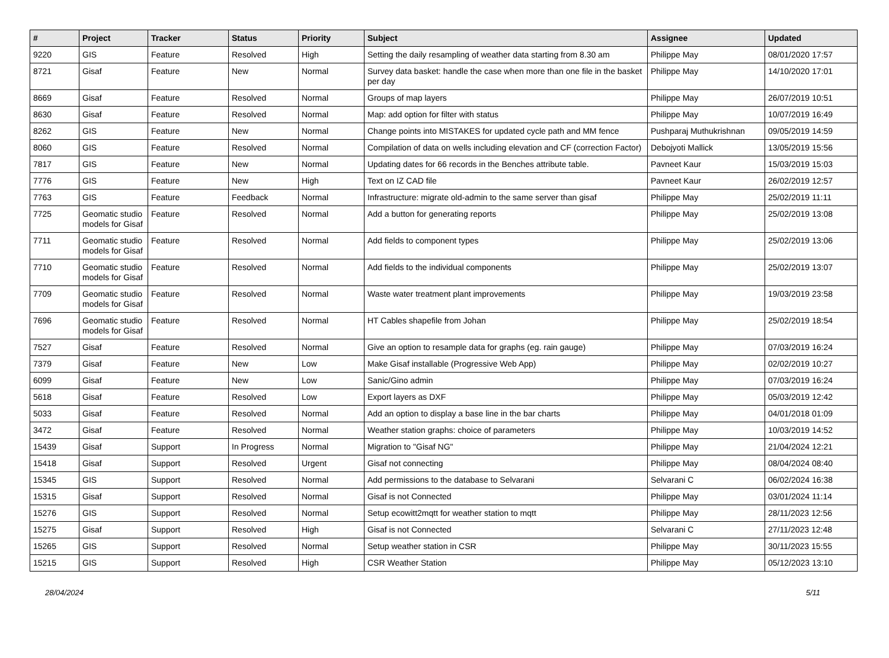| # | Project | Tracker | Status | Priority | Subject | Assignee | Updated |
| --- | --- | --- | --- | --- | --- | --- | --- |
| 9220 | GIS | Feature | Resolved | High | Setting the daily resampling of weather data starting from 8.30 am | Philippe May | 08/01/2020 17:57 |
| 8721 | Gisaf | Feature | New | Normal | Survey data basket: handle the case when more than one file in the basket per day | Philippe May | 14/10/2020 17:01 |
| 8669 | Gisaf | Feature | Resolved | Normal | Groups of map layers | Philippe May | 26/07/2019 10:51 |
| 8630 | Gisaf | Feature | Resolved | Normal | Map: add option for filter with status | Philippe May | 10/07/2019 16:49 |
| 8262 | GIS | Feature | New | Normal | Change points into MISTAKES for updated cycle path and MM fence | Pushparaj Muthukrishnan | 09/05/2019 14:59 |
| 8060 | GIS | Feature | Resolved | Normal | Compilation of data on wells including elevation and CF (correction Factor) | Debojyoti Mallick | 13/05/2019 15:56 |
| 7817 | GIS | Feature | New | Normal | Updating dates for 66 records in the Benches attribute table. | Pavneet Kaur | 15/03/2019 15:03 |
| 7776 | GIS | Feature | New | High | Text on IZ CAD file | Pavneet Kaur | 26/02/2019 12:57 |
| 7763 | GIS | Feature | Feedback | Normal | Infrastructure: migrate old-admin to the same server than gisaf | Philippe May | 25/02/2019 11:11 |
| 7725 | Geomatic studio models for Gisaf | Feature | Resolved | Normal | Add a button for generating reports | Philippe May | 25/02/2019 13:08 |
| 7711 | Geomatic studio models for Gisaf | Feature | Resolved | Normal | Add fields to component types | Philippe May | 25/02/2019 13:06 |
| 7710 | Geomatic studio models for Gisaf | Feature | Resolved | Normal | Add fields to the individual components | Philippe May | 25/02/2019 13:07 |
| 7709 | Geomatic studio models for Gisaf | Feature | Resolved | Normal | Waste water treatment plant improvements | Philippe May | 19/03/2019 23:58 |
| 7696 | Geomatic studio models for Gisaf | Feature | Resolved | Normal | HT Cables shapefile from Johan | Philippe May | 25/02/2019 18:54 |
| 7527 | Gisaf | Feature | Resolved | Normal | Give an option to resample data for graphs (eg. rain gauge) | Philippe May | 07/03/2019 16:24 |
| 7379 | Gisaf | Feature | New | Low | Make Gisaf installable (Progressive Web App) | Philippe May | 02/02/2019 10:27 |
| 6099 | Gisaf | Feature | New | Low | Sanic/Gino admin | Philippe May | 07/03/2019 16:24 |
| 5618 | Gisaf | Feature | Resolved | Low | Export layers as DXF | Philippe May | 05/03/2019 12:42 |
| 5033 | Gisaf | Feature | Resolved | Normal | Add an option to display a base line in the bar charts | Philippe May | 04/01/2018 01:09 |
| 3472 | Gisaf | Feature | Resolved | Normal | Weather station graphs: choice of parameters | Philippe May | 10/03/2019 14:52 |
| 15439 | Gisaf | Support | In Progress | Normal | Migration to "Gisaf NG" | Philippe May | 21/04/2024 12:21 |
| 15418 | Gisaf | Support | Resolved | Urgent | Gisaf not connecting | Philippe May | 08/04/2024 08:40 |
| 15345 | GIS | Support | Resolved | Normal | Add permissions to the database to Selvarani | Selvarani C | 06/02/2024 16:38 |
| 15315 | Gisaf | Support | Resolved | Normal | Gisaf is not Connected | Philippe May | 03/01/2024 11:14 |
| 15276 | GIS | Support | Resolved | Normal | Setup ecowitt2mqtt for weather station to mqtt | Philippe May | 28/11/2023 12:56 |
| 15275 | Gisaf | Support | Resolved | High | Gisaf is not Connected | Selvarani C | 27/11/2023 12:48 |
| 15265 | GIS | Support | Resolved | Normal | Setup weather station in CSR | Philippe May | 30/11/2023 15:55 |
| 15215 | GIS | Support | Resolved | High | CSR Weather Station | Philippe May | 05/12/2023 13:10 |
28/04/2024 5/11